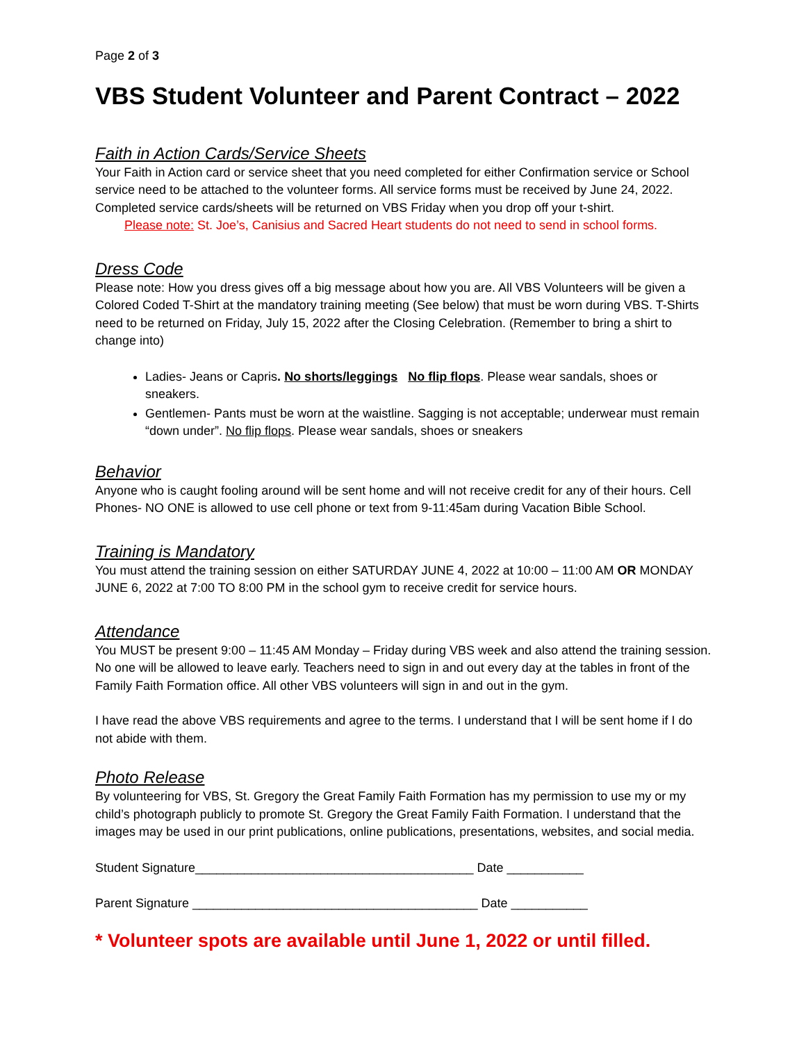Page 2 of 3
VBS Student Volunteer and Parent Contract – 2022
Faith in Action Cards/Service Sheets
Your Faith in Action card or service sheet that you need completed for either Confirmation service or School service need to be attached to the volunteer forms. All service forms must be received by June 24, 2022. Completed service cards/sheets will be returned on VBS Friday when you drop off your t-shirt.
Please note: St. Joe’s, Canisius and Sacred Heart students do not need to send in school forms.
Dress Code
Please note: How you dress gives off a big message about how you are. All VBS Volunteers will be given a Colored Coded T-Shirt at the mandatory training meeting (See below) that must be worn during VBS. T-Shirts need to be returned on Friday, July 15, 2022 after the Closing Celebration. (Remember to bring a shirt to change into)
Ladies- Jeans or Capris. No shorts/leggings No flip flops. Please wear sandals, shoes or sneakers.
Gentlemen- Pants must be worn at the waistline. Sagging is not acceptable; underwear must remain “down under”. No flip flops. Please wear sandals, shoes or sneakers
Behavior
Anyone who is caught fooling around will be sent home and will not receive credit for any of their hours. Cell Phones- NO ONE is allowed to use cell phone or text from 9-11:45am during Vacation Bible School.
Training is Mandatory
You must attend the training session on either SATURDAY JUNE 4, 2022 at 10:00 – 11:00 AM OR MONDAY JUNE 6, 2022 at 7:00 TO 8:00 PM in the school gym to receive credit for service hours.
Attendance
You MUST be present 9:00 – 11:45 AM Monday – Friday during VBS week and also attend the training session. No one will be allowed to leave early. Teachers need to sign in and out every day at the tables in front of the Family Faith Formation office. All other VBS volunteers will sign in and out in the gym.
I have read the above VBS requirements and agree to the terms. I understand that I will be sent home if I do not abide with them.
Photo Release
By volunteering for VBS, St. Gregory the Great Family Faith Formation has my permission to use my or my child’s photograph publicly to promote St. Gregory the Great Family Faith Formation. I understand that the images may be used in our print publications, online publications, presentations, websites, and social media.
Student Signature________________________________________ Date ___________
Parent Signature _________________________________________ Date ___________
* Volunteer spots are available until June 1, 2022 or until filled.